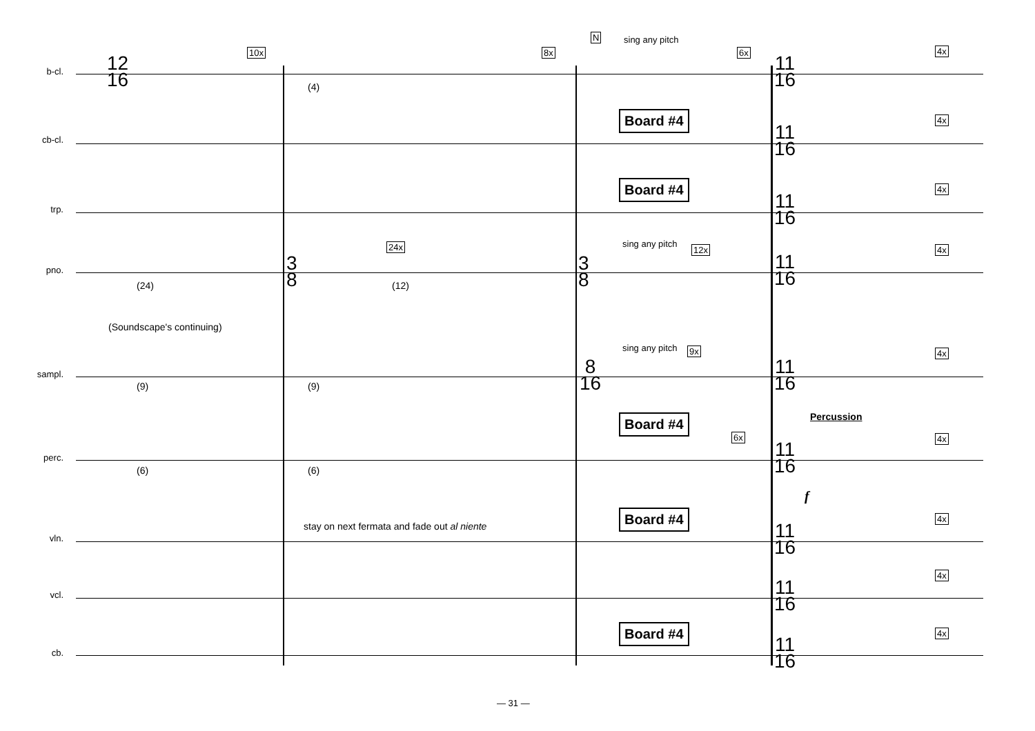b-cl.
cb-cl.
trp.
pno.
sampl.
perc.
vln.
vcl.
cb.
12
16
10x
(4)
8x
N sing any pitch
6x
Board #4
Board #4
3
8
24x
(24) (12)
3
8
sing any pitch
12x
(Soundscape's continuing)
sing any pitch 9x
8
16
(9) (9)
Board #4 Percussion
6x
(6) (6)
f
stay on next fermata and fade out al niente
Board #4
Board #4
11
16
11
16
11
16
11
16
11
16
11
16
11
16
11
16
11
16
4x
4x
4x
4x
4x
4x
4x
4x
4x
— 31 —